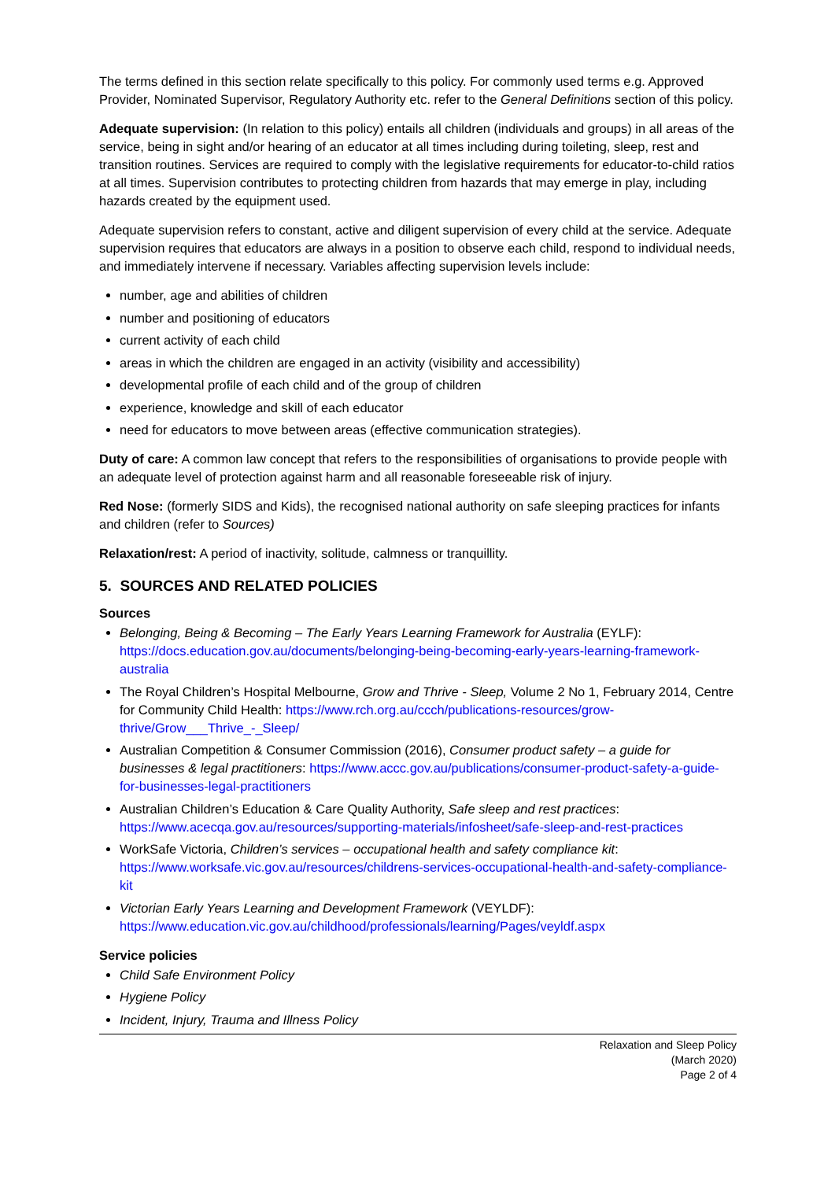The terms defined in this section relate specifically to this policy. For commonly used terms e.g. Approved Provider, Nominated Supervisor, Regulatory Authority etc. refer to the General Definitions section of this policy.
Adequate supervision: (In relation to this policy) entails all children (individuals and groups) in all areas of the service, being in sight and/or hearing of an educator at all times including during toileting, sleep, rest and transition routines. Services are required to comply with the legislative requirements for educator-to-child ratios at all times. Supervision contributes to protecting children from hazards that may emerge in play, including hazards created by the equipment used.
Adequate supervision refers to constant, active and diligent supervision of every child at the service. Adequate supervision requires that educators are always in a position to observe each child, respond to individual needs, and immediately intervene if necessary. Variables affecting supervision levels include:
number, age and abilities of children
number and positioning of educators
current activity of each child
areas in which the children are engaged in an activity (visibility and accessibility)
developmental profile of each child and of the group of children
experience, knowledge and skill of each educator
need for educators to move between areas (effective communication strategies).
Duty of care: A common law concept that refers to the responsibilities of organisations to provide people with an adequate level of protection against harm and all reasonable foreseeable risk of injury.
Red Nose: (formerly SIDS and Kids), the recognised national authority on safe sleeping practices for infants and children (refer to Sources)
Relaxation/rest: A period of inactivity, solitude, calmness or tranquillity.
5. SOURCES AND RELATED POLICIES
Sources
Belonging, Being & Becoming – The Early Years Learning Framework for Australia (EYLF): https://docs.education.gov.au/documents/belonging-being-becoming-early-years-learning-framework-australia
The Royal Children’s Hospital Melbourne, Grow and Thrive - Sleep, Volume 2 No 1, February 2014, Centre for Community Child Health: https://www.rch.org.au/ccch/publications-resources/grow-thrive/Grow___Thrive_-_Sleep/
Australian Competition & Consumer Commission (2016), Consumer product safety – a guide for businesses & legal practitioners: https://www.accc.gov.au/publications/consumer-product-safety-a-guide-for-businesses-legal-practitioners
Australian Children’s Education & Care Quality Authority, Safe sleep and rest practices: https://www.acecqa.gov.au/resources/supporting-materials/infosheet/safe-sleep-and-rest-practices
WorkSafe Victoria, Children’s services – occupational health and safety compliance kit: https://www.worksafe.vic.gov.au/resources/childrens-services-occupational-health-and-safety-compliance-kit
Victorian Early Years Learning and Development Framework (VEYLDF): https://www.education.vic.gov.au/childhood/professionals/learning/Pages/veyldf.aspx
Service policies
Child Safe Environment Policy
Hygiene Policy
Incident, Injury, Trauma and Illness Policy
Relaxation and Sleep Policy
(March 2020)
Page 2 of 4